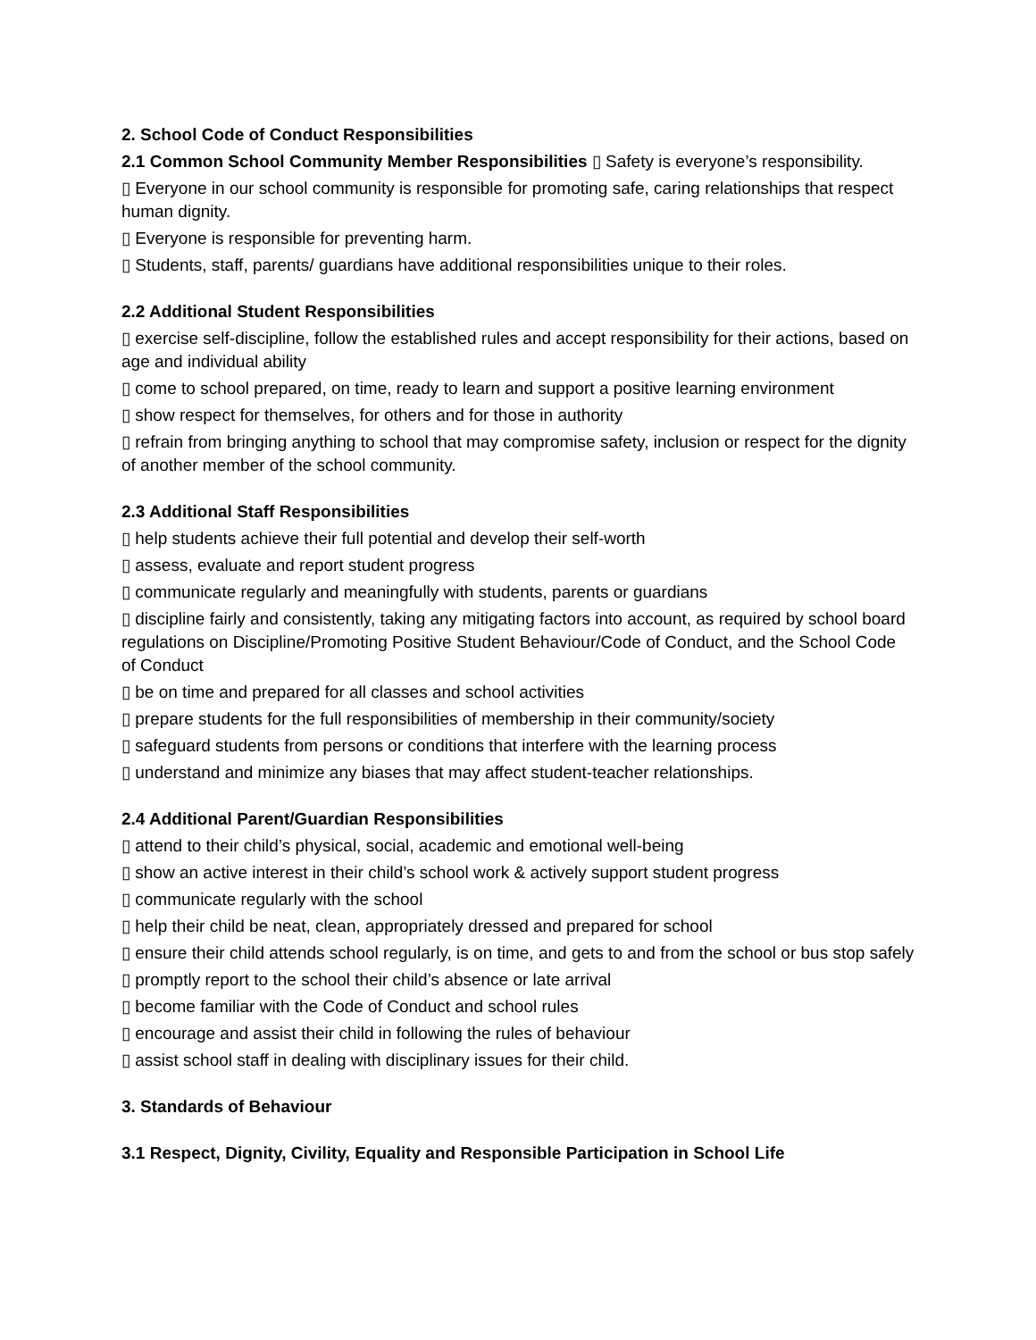2. School Code of Conduct Responsibilities
2.1 Common School Community Member Responsibilities ▯ Safety is everyone’s responsibility.
▯ Everyone in our school community is responsible for promoting safe, caring relationships that respect human dignity.
▯ Everyone is responsible for preventing harm.
▯ Students, staff, parents/ guardians have additional responsibilities unique to their roles.
2.2 Additional Student Responsibilities
▯ exercise self-discipline, follow the established rules and accept responsibility for their actions, based on age and individual ability
▯ come to school prepared, on time, ready to learn and support a positive learning environment
▯ show respect for themselves, for others and for those in authority
▯ refrain from bringing anything to school that may compromise safety, inclusion or respect for the dignity of another member of the school community.
2.3 Additional Staff Responsibilities
▯ help students achieve their full potential and develop their self-worth
▯ assess, evaluate and report student progress
▯ communicate regularly and meaningfully with students, parents or guardians
▯ discipline fairly and consistently, taking any mitigating factors into account, as required by school board regulations on Discipline/Promoting Positive Student Behaviour/Code of Conduct, and the School Code of Conduct
▯ be on time and prepared for all classes and school activities
▯ prepare students for the full responsibilities of membership in their community/society
▯ safeguard students from persons or conditions that interfere with the learning process
▯ understand and minimize any biases that may affect student-teacher relationships.
2.4 Additional Parent/Guardian Responsibilities
▯ attend to their child’s physical, social, academic and emotional well-being
▯ show an active interest in their child’s school work & actively support student progress
▯ communicate regularly with the school
▯ help their child be neat, clean, appropriately dressed and prepared for school
▯ ensure their child attends school regularly, is on time, and gets to and from the school or bus stop safely
▯ promptly report to the school their child’s absence or late arrival
▯ become familiar with the Code of Conduct and school rules
▯ encourage and assist their child in following the rules of behaviour
▯ assist school staff in dealing with disciplinary issues for their child.
3. Standards of Behaviour
3.1 Respect, Dignity, Civility, Equality and Responsible Participation in School Life